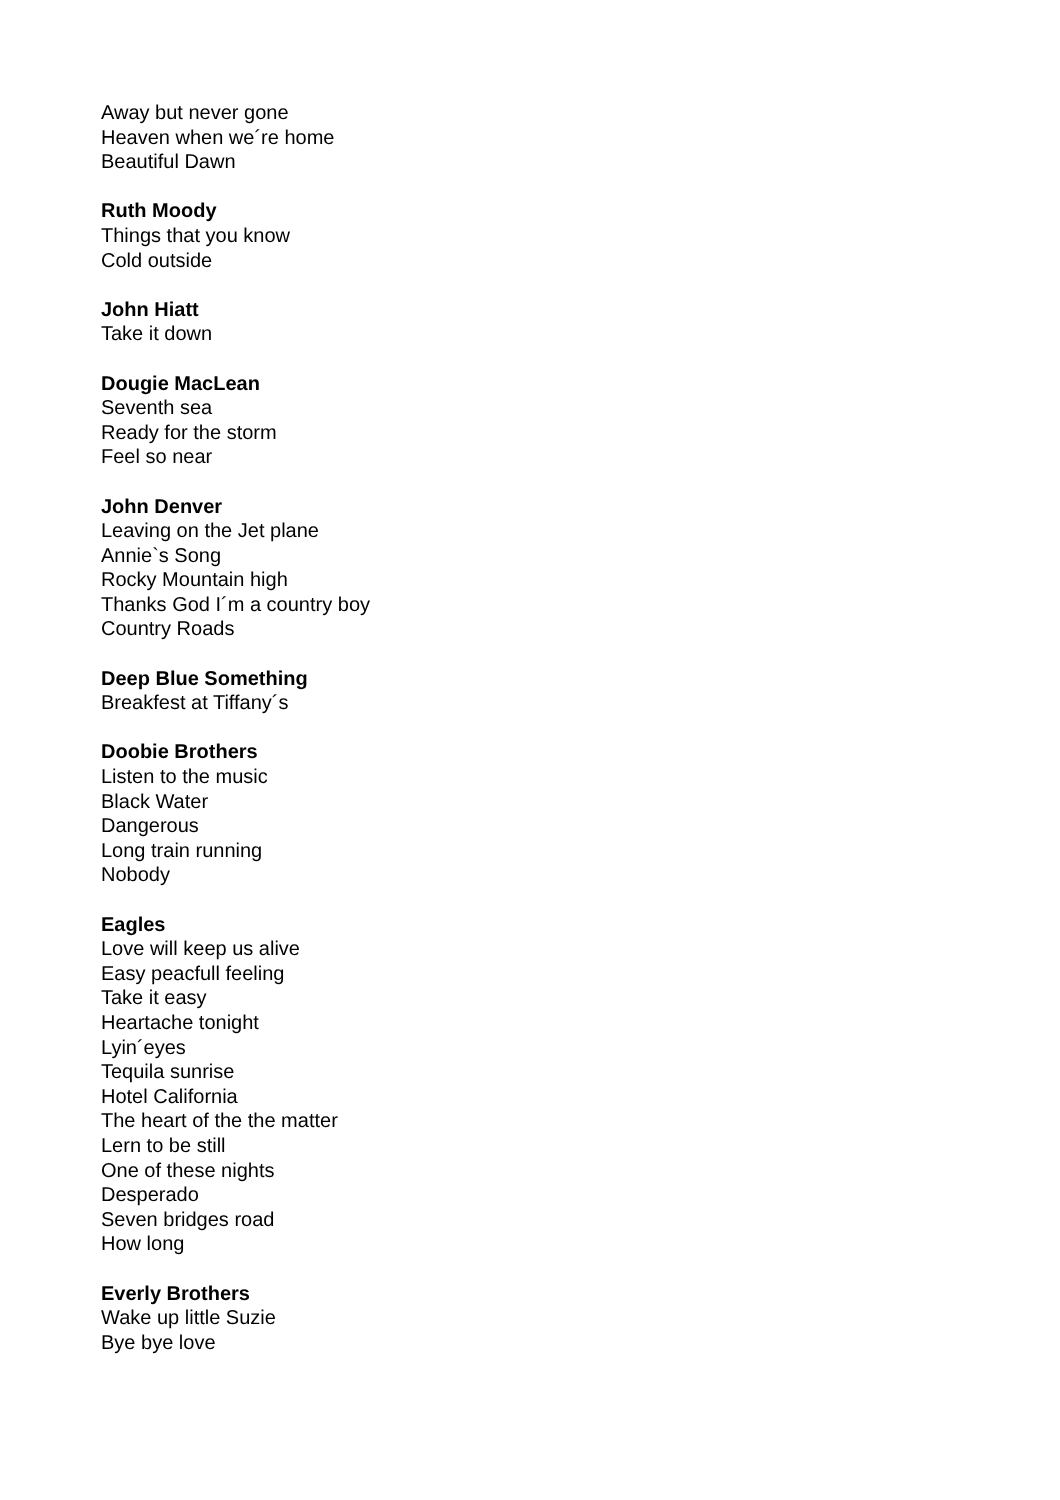Away but never gone
Heaven when we´re home
Beautiful Dawn
Ruth Moody
Things that you know
Cold outside
John Hiatt
Take it down
Dougie MacLean
Seventh sea
Ready for the storm
Feel so near
John Denver
Leaving on the Jet plane
Annie`s Song
Rocky Mountain high
Thanks God I´m a country boy
Country Roads
Deep Blue Something
Breakfest at Tiffany´s
Doobie Brothers
Listen to the music
Black Water
Dangerous
Long train running
Nobody
Eagles
Love will keep us alive
Easy peacfull feeling
Take it easy
Heartache tonight
Lyin´eyes
Tequila sunrise
Hotel California
The heart of the the matter
Lern to be still
One of these nights
Desperado
Seven bridges road
How long
Everly Brothers
Wake up little Suzie
Bye bye love